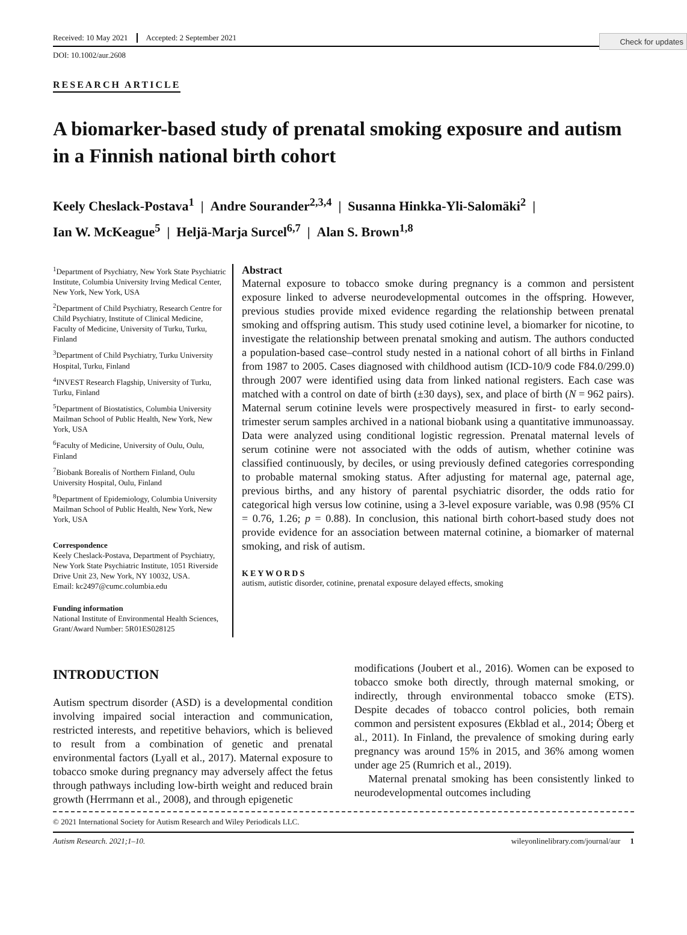Check for updates
Received: 10 May 2021 Accepted: 2 September 2021
DOI: 10.1002/aur.2608
RESEARCH ARTICLE
A biomarker-based study of prenatal smoking exposure and autism in a Finnish national birth cohort
Keely Cheslack-Postava<sup>1</sup> | Andre Sourander<sup>2,3,4</sup> | Susanna Hinkka-Yli-Salomäki<sup>2</sup> |
Ian W. McKeague<sup>5</sup> | Heljä-Marja Surcel<sup>6,7</sup> | Alan S. Brown<sup>1,8</sup>
<sup>1</sup> Department of Psychiatry, New York State Psychiatric Institute, Columbia University Irving Medical Center, New York, New York, USA
<sup>2</sup> Department of Child Psychiatry, Research Centre for Child Psychiatry, Institute of Clinical Medicine, Faculty of Medicine, University of Turku, Turku, Finland
<sup>3</sup> Department of Child Psychiatry, Turku University Hospital, Turku, Finland
<sup>4</sup> INVEST Research Flagship, University of Turku, Turku, Finland
<sup>5</sup> Department of Biostatistics, Columbia University Mailman School of Public Health, New York, New York, USA
<sup>6</sup> Faculty of Medicine, University of Oulu, Oulu, Finland
<sup>7</sup> Biobank Borealis of Northern Finland, Oulu University Hospital, Oulu, Finland
<sup>8</sup> Department of Epidemiology, Columbia University Mailman School of Public Health, New York, New York, USA
Correspondence
Keely Cheslack-Postava, Department of Psychiatry, New York State Psychiatric Institute, 1051 Riverside Drive Unit 23, New York, NY 10032, USA.
Email: kc2497@cumc.columbia.edu
Funding information
National Institute of Environmental Health Sciences, Grant/Award Number: 5R01ES028125
Abstract
Maternal exposure to tobacco smoke during pregnancy is a common and persistent exposure linked to adverse neurodevelopmental outcomes in the offspring. However, previous studies provide mixed evidence regarding the relationship between prenatal smoking and offspring autism. This study used cotinine level, a biomarker for nicotine, to investigate the relationship between prenatal smoking and autism. The authors conducted a population-based case–control study nested in a national cohort of all births in Finland from 1987 to 2005. Cases diagnosed with childhood autism (ICD-10/9 code F84.0/299.0) through 2007 were identified using data from linked national registers. Each case was matched with a control on date of birth (±30 days), sex, and place of birth (N = 962 pairs). Maternal serum cotinine levels were prospectively measured in first- to early second-trimester serum samples archived in a national biobank using a quantitative immunoassay. Data were analyzed using conditional logistic regression. Prenatal maternal levels of serum cotinine were not associated with the odds of autism, whether cotinine was classified continuously, by deciles, or using previously defined categories corresponding to probable maternal smoking status. After adjusting for maternal age, paternal age, previous births, and any history of parental psychiatric disorder, the odds ratio for categorical high versus low cotinine, using a 3-level exposure variable, was 0.98 (95% CI = 0.76, 1.26; p = 0.88). In conclusion, this national birth cohort-based study does not provide evidence for an association between maternal cotinine, a biomarker of maternal smoking, and risk of autism.
KEYWORDS
autism, autistic disorder, cotinine, prenatal exposure delayed effects, smoking
INTRODUCTION
Autism spectrum disorder (ASD) is a developmental condition involving impaired social interaction and communication, restricted interests, and repetitive behaviors, which is believed to result from a combination of genetic and prenatal environmental factors (Lyall et al., 2017). Maternal exposure to tobacco smoke during pregnancy may adversely affect the fetus through pathways including low-birth weight and reduced brain growth (Herrmann et al., 2008), and through epigenetic
modifications (Joubert et al., 2016). Women can be exposed to tobacco smoke both directly, through maternal smoking, or indirectly, through environmental tobacco smoke (ETS). Despite decades of tobacco control policies, both remain common and persistent exposures (Ekblad et al., 2014; Öberg et al., 2011). In Finland, the prevalence of smoking during early pregnancy was around 15% in 2015, and 36% among women under age 25 (Rumrich et al., 2019).
Maternal prenatal smoking has been consistently linked to neurodevelopmental outcomes including
© 2021 International Society for Autism Research and Wiley Periodicals LLC.
Autism Research. 2021;1–10. wileyonlinelibrary.com/journal/aur 1